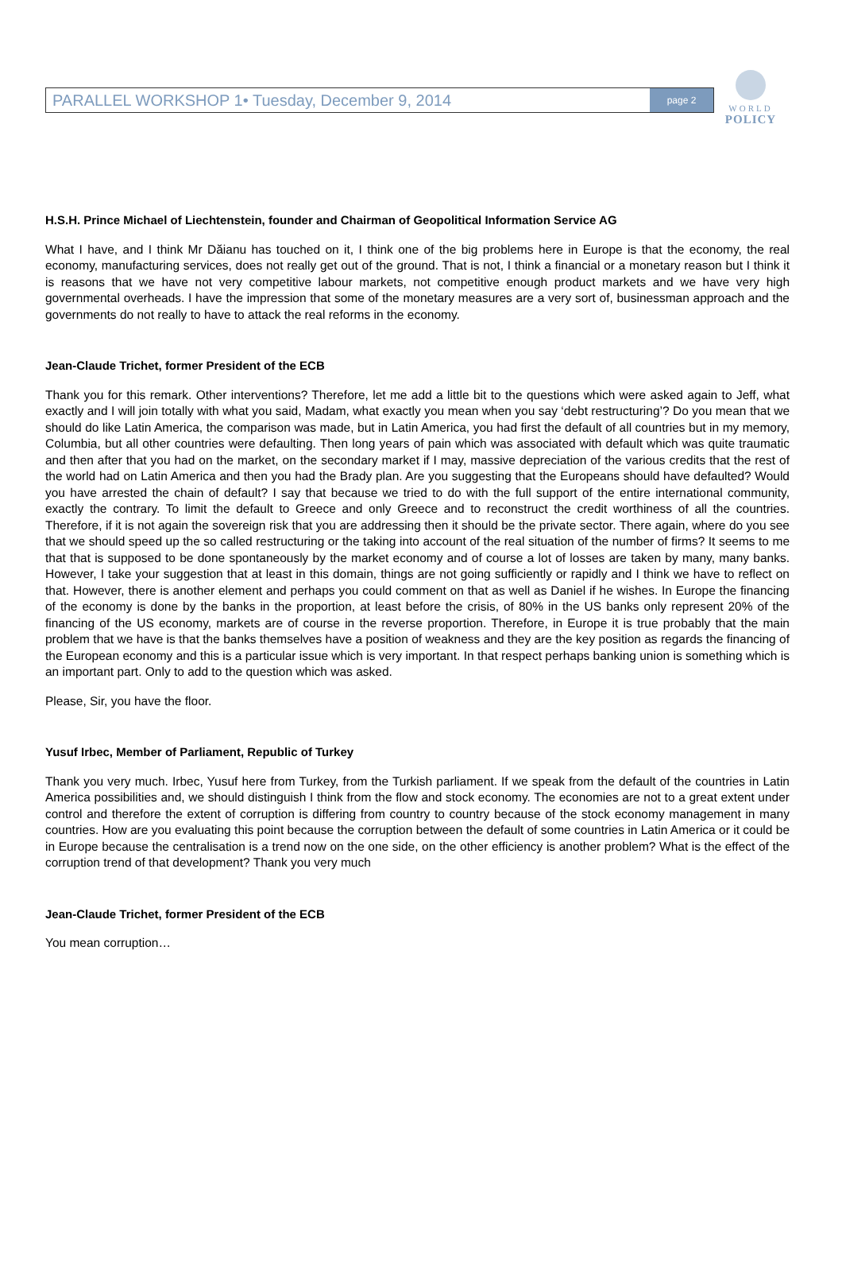WORLD
POLICY
PARALLEL WORKSHOP 1• Tuesday, December 9, 2014
page 2
H.S.H. Prince Michael of Liechtenstein, founder and Chairman of Geopolitical Information Service AG
What I have, and I think Mr Dăianu has touched on it, I think one of the big problems here in Europe is that the economy, the real economy, manufacturing services, does not really get out of the ground. That is not, I think a financial or a monetary reason but I think it is reasons that we have not very competitive labour markets, not competitive enough product markets and we have very high governmental overheads. I have the impression that some of the monetary measures are a very sort of, businessman approach and the governments do not really to have to attack the real reforms in the economy.
Jean-Claude Trichet, former President of the ECB
Thank you for this remark. Other interventions? Therefore, let me add a little bit to the questions which were asked again to Jeff, what exactly and I will join totally with what you said, Madam, what exactly you mean when you say ‘debt restructuring’? Do you mean that we should do like Latin America, the comparison was made, but in Latin America, you had first the default of all countries but in my memory, Columbia, but all other countries were defaulting. Then long years of pain which was associated with default which was quite traumatic and then after that you had on the market, on the secondary market if I may, massive depreciation of the various credits that the rest of the world had on Latin America and then you had the Brady plan. Are you suggesting that the Europeans should have defaulted? Would you have arrested the chain of default? I say that because we tried to do with the full support of the entire international community, exactly the contrary. To limit the default to Greece and only Greece and to reconstruct the credit worthiness of all the countries. Therefore, if it is not again the sovereign risk that you are addressing then it should be the private sector. There again, where do you see that we should speed up the so called restructuring or the taking into account of the real situation of the number of firms? It seems to me that that is supposed to be done spontaneously by the market economy and of course a lot of losses are taken by many, many banks. However, I take your suggestion that at least in this domain, things are not going sufficiently or rapidly and I think we have to reflect on that. However, there is another element and perhaps you could comment on that as well as Daniel if he wishes. In Europe the financing of the economy is done by the banks in the proportion, at least before the crisis, of 80% in the US banks only represent 20% of the financing of the US economy, markets are of course in the reverse proportion. Therefore, in Europe it is true probably that the main problem that we have is that the banks themselves have a position of weakness and they are the key position as regards the financing of the European economy and this is a particular issue which is very important. In that respect perhaps banking union is something which is an important part. Only to add to the question which was asked.
Please, Sir, you have the floor.
Yusuf Irbec, Member of Parliament, Republic of Turkey
Thank you very much. Irbec, Yusuf here from Turkey, from the Turkish parliament. If we speak from the default of the countries in Latin America possibilities and, we should distinguish I think from the flow and stock economy. The economies are not to a great extent under control and therefore the extent of corruption is differing from country to country because of the stock economy management in many countries. How are you evaluating this point because the corruption between the default of some countries in Latin America or it could be in Europe because the centralisation is a trend now on the one side, on the other efficiency is another problem? What is the effect of the corruption trend of that development? Thank you very much
Jean-Claude Trichet, former President of the ECB
You mean corruption…